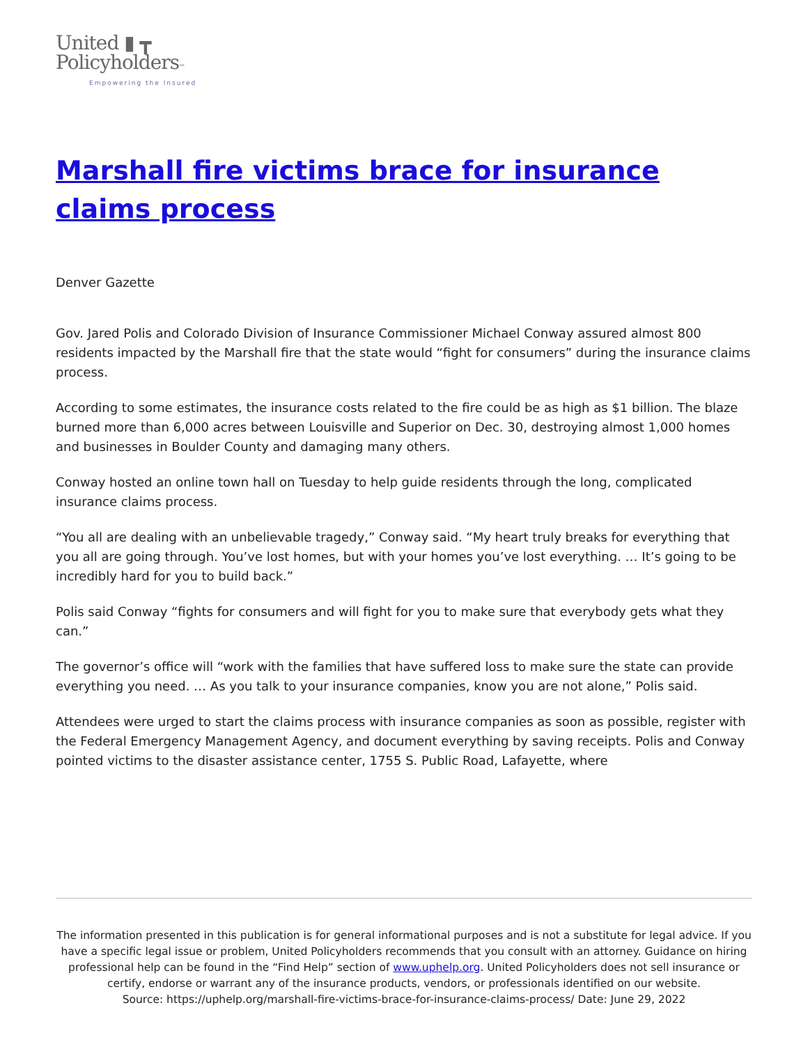United ▮ ┳
Policyholders™
Empowering the Insured
Marshall fire victims brace for insurance claims process
Denver Gazette
Gov. Jared Polis and Colorado Division of Insurance Commissioner Michael Conway assured almost 800 residents impacted by the Marshall fire that the state would “fight for consumers” during the insurance claims process.
According to some estimates, the insurance costs related to the fire could be as high as $1 billion. The blaze burned more than 6,000 acres between Louisville and Superior on Dec. 30, destroying almost 1,000 homes and businesses in Boulder County and damaging many others.
Conway hosted an online town hall on Tuesday to help guide residents through the long, complicated insurance claims process.
“You all are dealing with an unbelievable tragedy,” Conway said. “My heart truly breaks for everything that you all are going through. You’ve lost homes, but with your homes you’ve lost everything. … It’s going to be incredibly hard for you to build back.”
Polis said Conway “fights for consumers and will fight for you to make sure that everybody gets what they can.”
The governor’s office will “work with the families that have suffered loss to make sure the state can provide everything you need. … As you talk to your insurance companies, know you are not alone,” Polis said.
Attendees were urged to start the claims process with insurance companies as soon as possible, register with the Federal Emergency Management Agency, and document everything by saving receipts. Polis and Conway pointed victims to the disaster assistance center, 1755 S. Public Road, Lafayette, where
The information presented in this publication is for general informational purposes and is not a substitute for legal advice. If you have a specific legal issue or problem, United Policyholders recommends that you consult with an attorney. Guidance on hiring professional help can be found in the “Find Help” section of www.uphelp.org. United Policyholders does not sell insurance or certify, endorse or warrant any of the insurance products, vendors, or professionals identified on our website.
Source: https://uphelp.org/marshall-fire-victims-brace-for-insurance-claims-process/ Date: June 29, 2022